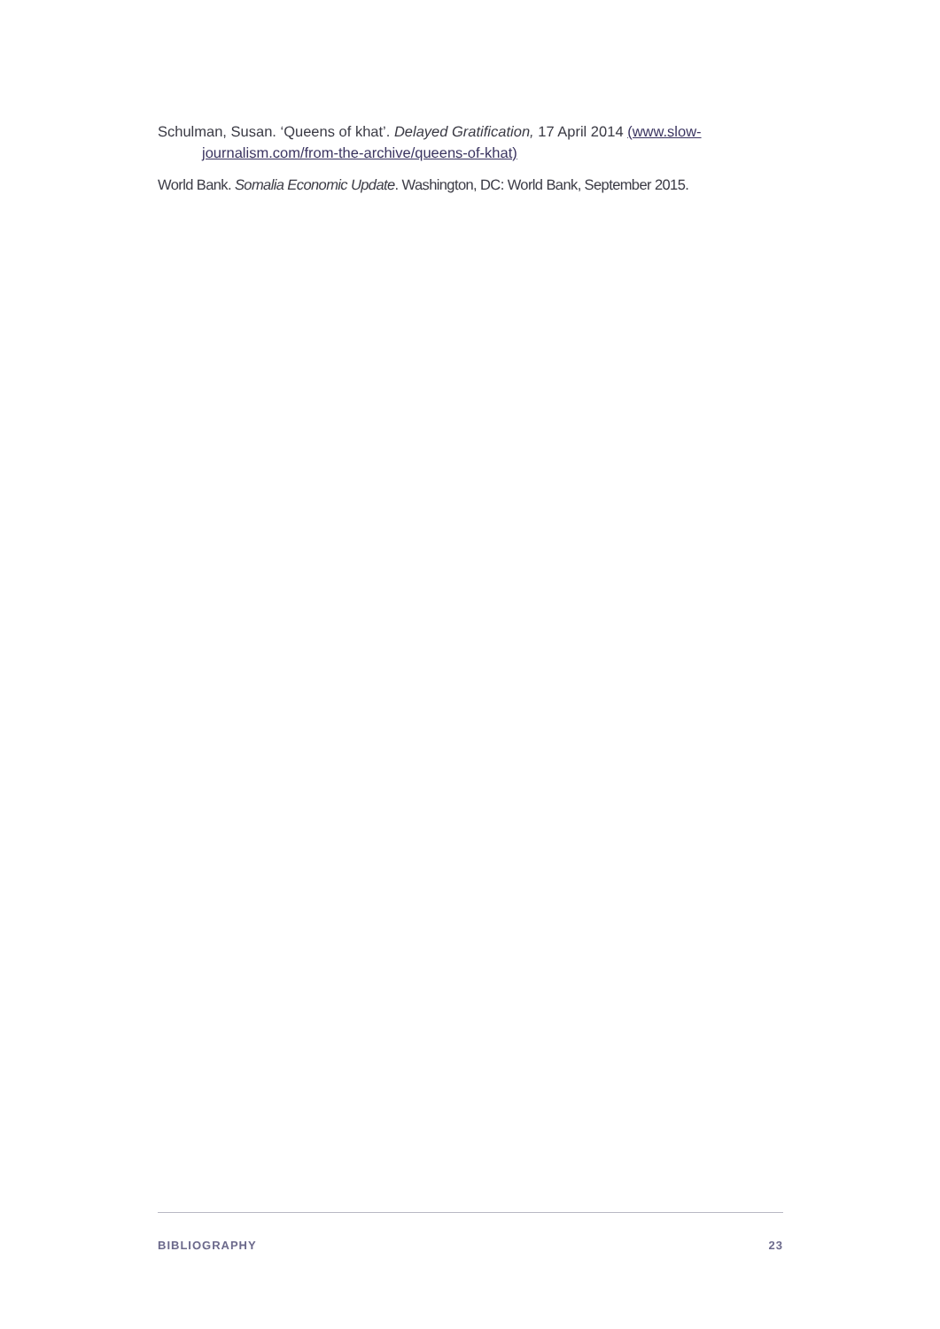Schulman, Susan. ‘Queens of khat’. Delayed Gratification, 17 April 2014 (www.slow-journalism.com/from-the-archive/queens-of-khat)
World Bank. Somalia Economic Update. Washington, DC: World Bank, September 2015.
BIBLIOGRAPHY 23